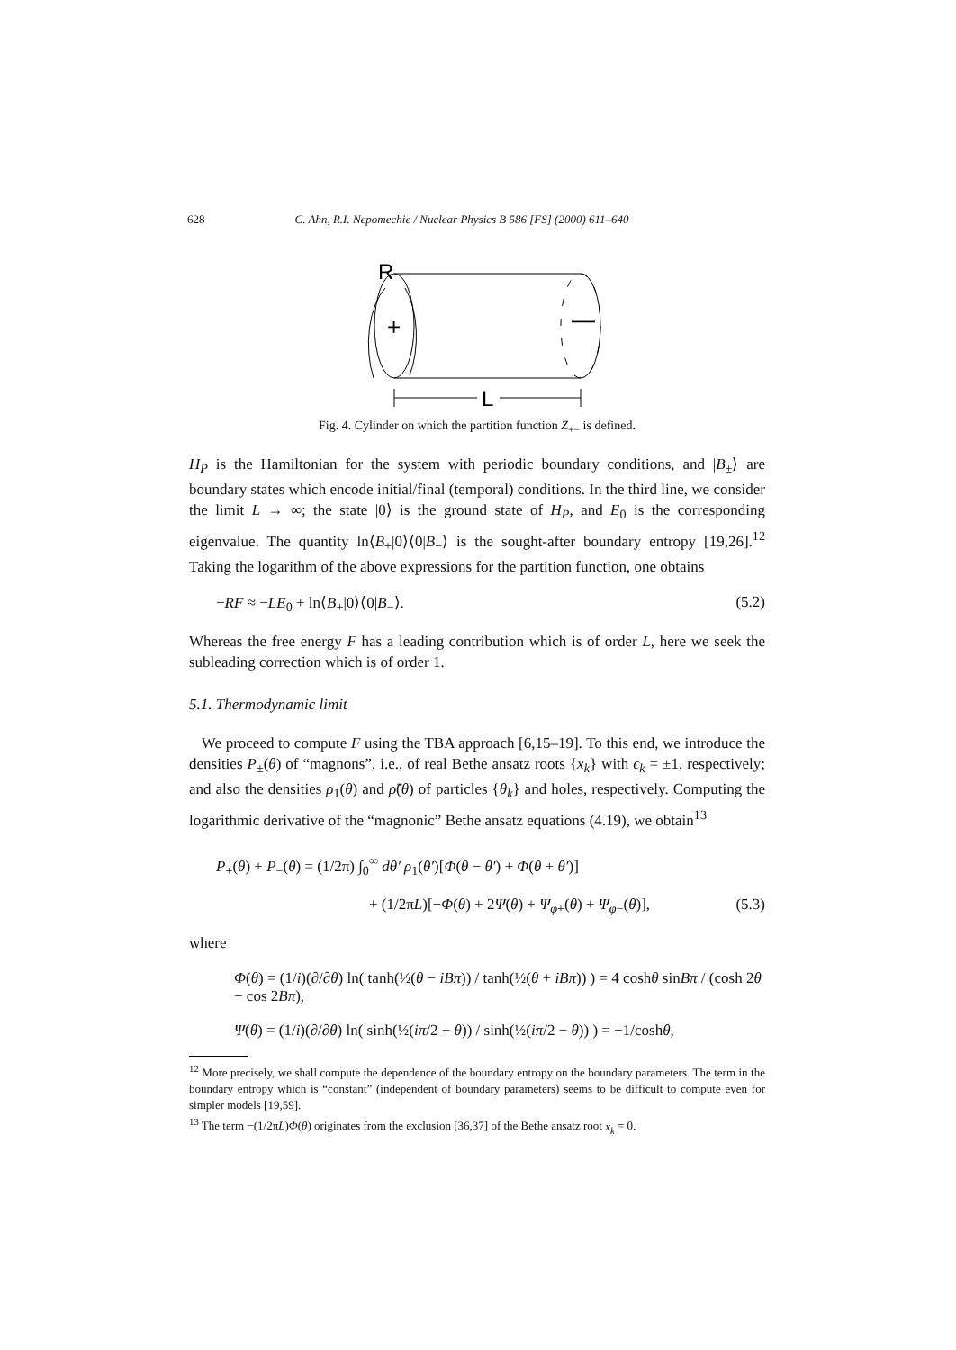628 C. Ahn, R.I. Nepomechie / Nuclear Physics B 586 [FS] (2000) 611–640
R
+
—
L
Fig. 4. Cylinder on which the partition function Z<sub>+−</sub> is defined.
H<sub>P</sub> is the Hamiltonian for the system with periodic boundary conditions, and |B<sub>±</sub>⟩ are boundary states which encode initial/final (temporal) conditions. In the third line, we consider the limit L → ∞; the state |0⟩ is the ground state of H<sub>P</sub>, and E<sub>0</sub> is the corresponding eigenvalue. The quantity ln⟨B<sub>+</sub>|0⟩⟨0|B<sub>−</sub>⟩ is the sought-after boundary entropy [19,26].<sup>12</sup> Taking the logarithm of the above expressions for the partition function, one obtains
−RF ≈ −LE<sub>0</sub> + ln⟨B<sub>+</sub>|0⟩⟨0|B<sub>−</sub>⟩. (5.2)
Whereas the free energy F has a leading contribution which is of order L, here we seek the subleading correction which is of order 1.
5.1. Thermodynamic limit
We proceed to compute F using the TBA approach [6,15–19]. To this end, we introduce the densities P<sub>±</sub>(θ) of “magnons”, i.e., of real Bethe ansatz roots {x<sub>k</sub>} with ϵ<sub>k</sub> = ±1, respectively; and also the densities ρ<sub>1</sub>(θ) and ρ̃(θ) of particles {θ<sub>k</sub>} and holes, respectively. Computing the logarithmic derivative of the “magnonic” Bethe ansatz equations (4.19), we obtain<sup>13</sup>
P<sub>+</sub>(θ) + P<sub>−</sub>(θ) = (1/2π) ∫<sub>0</sub><sup>∞</sup> dθ′ ρ<sub>1</sub>(θ′)[Φ(θ − θ′) + Φ(θ + θ′)]
+ (1/2πL)[−Φ(θ) + 2Ψ(θ) + Ψ<sub>φ+</sub>(θ) + Ψ<sub>φ−</sub>(θ)], (5.3)
where
Φ(θ) = (1/i)(∂/∂θ) ln( tanh(½(θ − iBπ)) / tanh(½(θ + iBπ)) ) = 4 coshθ sinBπ / (cosh 2θ − cos 2Bπ),
Ψ(θ) = (1/i)(∂/∂θ) ln( sinh(½(iπ/2 + θ)) / sinh(½(iπ/2 − θ)) ) = −1/coshθ,
<sup>12</sup> More precisely, we shall compute the dependence of the boundary entropy on the boundary parameters. The term in the boundary entropy which is “constant” (independent of boundary parameters) seems to be difficult to compute even for simpler models [19,59].
<sup>13</sup> The term −(1/2πL)Φ(θ) originates from the exclusion [36,37] of the Bethe ansatz root x<sub>k</sub> = 0.